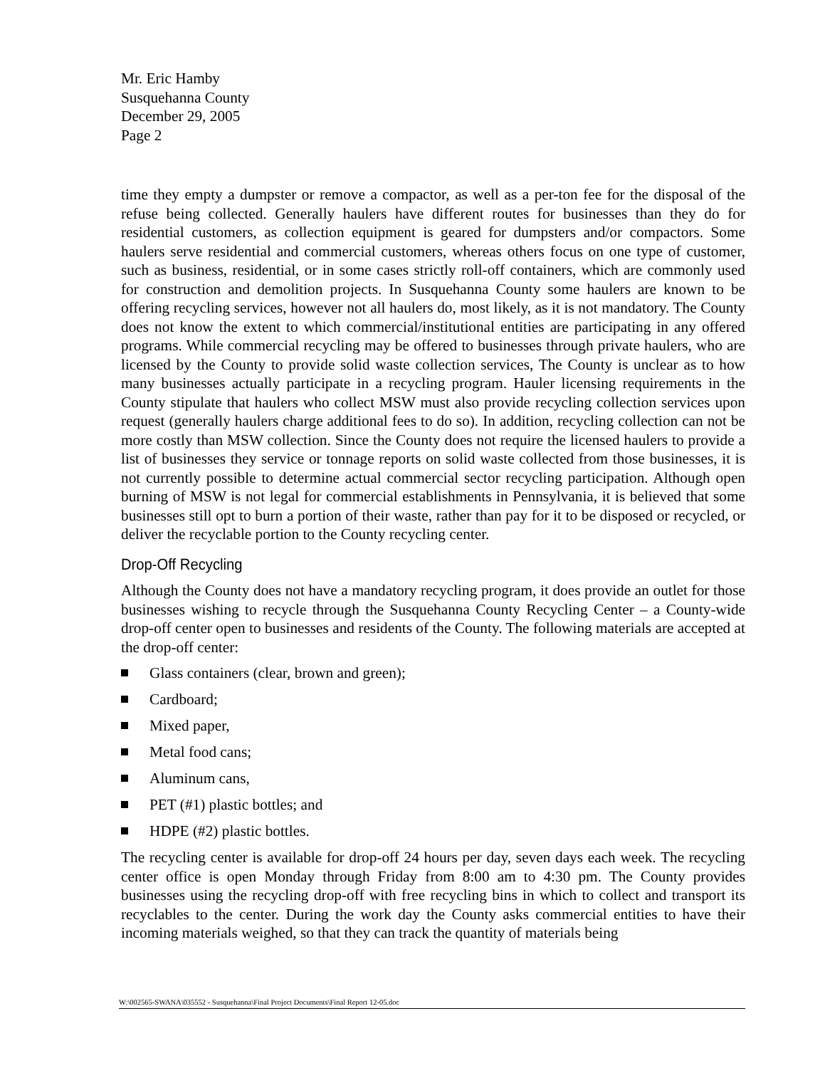Mr. Eric Hamby
Susquehanna County
December 29, 2005
Page 2
time they empty a dumpster or remove a compactor, as well as a per-ton fee for the disposal of the refuse being collected. Generally haulers have different routes for businesses than they do for residential customers, as collection equipment is geared for dumpsters and/or compactors. Some haulers serve residential and commercial customers, whereas others focus on one type of customer, such as business, residential, or in some cases strictly roll-off containers, which are commonly used for construction and demolition projects. In Susquehanna County some haulers are known to be offering recycling services, however not all haulers do, most likely, as it is not mandatory. The County does not know the extent to which commercial/institutional entities are participating in any offered programs. While commercial recycling may be offered to businesses through private haulers, who are licensed by the County to provide solid waste collection services, The County is unclear as to how many businesses actually participate in a recycling program. Hauler licensing requirements in the County stipulate that haulers who collect MSW must also provide recycling collection services upon request (generally haulers charge additional fees to do so). In addition, recycling collection can not be more costly than MSW collection. Since the County does not require the licensed haulers to provide a list of businesses they service or tonnage reports on solid waste collected from those businesses, it is not currently possible to determine actual commercial sector recycling participation. Although open burning of MSW is not legal for commercial establishments in Pennsylvania, it is believed that some businesses still opt to burn a portion of their waste, rather than pay for it to be disposed or recycled, or deliver the recyclable portion to the County recycling center.
Drop-Off Recycling
Although the County does not have a mandatory recycling program, it does provide an outlet for those businesses wishing to recycle through the Susquehanna County Recycling Center – a County-wide drop-off center open to businesses and residents of the County. The following materials are accepted at the drop-off center:
Glass containers (clear, brown and green);
Cardboard;
Mixed paper,
Metal food cans;
Aluminum cans,
PET (#1) plastic bottles; and
HDPE (#2) plastic bottles.
The recycling center is available for drop-off 24 hours per day, seven days each week. The recycling center office is open Monday through Friday from 8:00 am to 4:30 pm. The County provides businesses using the recycling drop-off with free recycling bins in which to collect and transport its recyclables to the center. During the work day the County asks commercial entities to have their incoming materials weighed, so that they can track the quantity of materials being
W:\002565-SWANA\035552 - Susquehanna\Final Project Documents\Final Report 12-05.doc